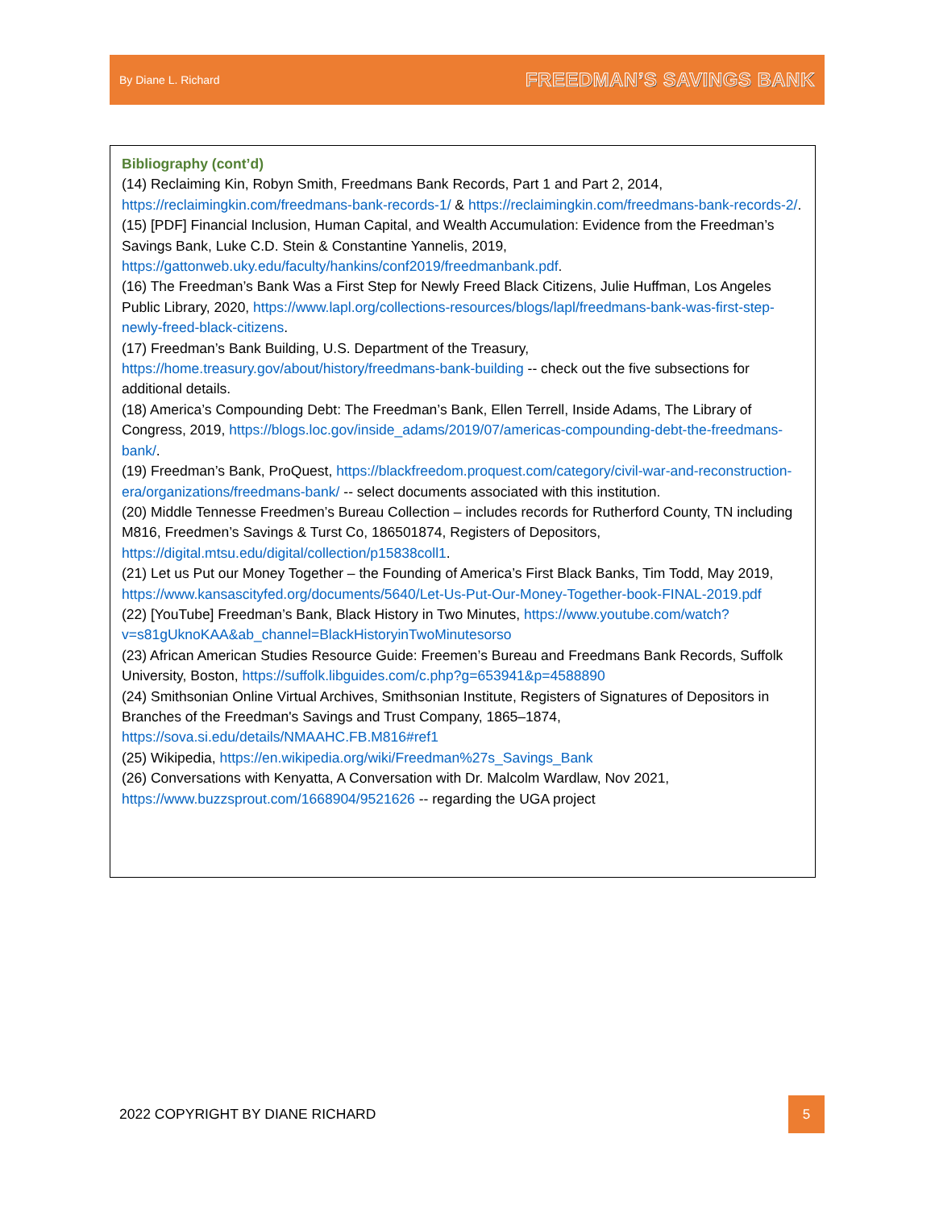By Diane L. Richard FREEDMAN’S SAVINGS BANK
Bibliography (cont’d)
(14) Reclaiming Kin, Robyn Smith, Freedmans Bank Records, Part 1 and Part 2, 2014, https://reclaimingkin.com/freedmans-bank-records-1/ & https://reclaimingkin.com/freedmans-bank-records-2/.
(15) [PDF] Financial Inclusion, Human Capital, and Wealth Accumulation: Evidence from the Freedman’s Savings Bank, Luke C.D. Stein & Constantine Yannelis, 2019, https://gattonweb.uky.edu/faculty/hankins/conf2019/freedmanbank.pdf.
(16) The Freedman’s Bank Was a First Step for Newly Freed Black Citizens, Julie Huffman, Los Angeles Public Library, 2020, https://www.lapl.org/collections-resources/blogs/lapl/freedmans-bank-was-first-step-newly-freed-black-citizens.
(17) Freedman’s Bank Building, U.S. Department of the Treasury, https://home.treasury.gov/about/history/freedmans-bank-building -- check out the five subsections for additional details.
(18) America’s Compounding Debt: The Freedman’s Bank, Ellen Terrell, Inside Adams, The Library of Congress, 2019, https://blogs.loc.gov/inside_adams/2019/07/americas-compounding-debt-the-freedmans-bank/.
(19) Freedman’s Bank, ProQuest, https://blackfreedom.proquest.com/category/civil-war-and-reconstruction-era/organizations/freedmans-bank/ -- select documents associated with this institution.
(20) Middle Tennesse Freedmen’s Bureau Collection – includes records for Rutherford County, TN including M816, Freedmen’s Savings & Turst Co, 186501874, Registers of Depositors, https://digital.mtsu.edu/digital/collection/p15838coll1.
(21) Let us Put our Money Together – the Founding of America’s First Black Banks, Tim Todd, May 2019, https://www.kansascityfed.org/documents/5640/Let-Us-Put-Our-Money-Together-book-FINAL-2019.pdf
(22) [YouTube] Freedman’s Bank, Black History in Two Minutes, https://www.youtube.com/watch?v=s81gUknoKAA&ab_channel=BlackHistoryinTwoMinutesorso
(23) African American Studies Resource Guide: Freemen’s Bureau and Freedmans Bank Records, Suffolk University, Boston, https://suffolk.libguides.com/c.php?g=653941&p=4588890
(24) Smithsonian Online Virtual Archives, Smithsonian Institute, Registers of Signatures of Depositors in Branches of the Freedman's Savings and Trust Company, 1865–1874, https://sova.si.edu/details/NMAAHC.FB.M816#ref1
(25) Wikipedia, https://en.wikipedia.org/wiki/Freedman%27s_Savings_Bank
(26) Conversations with Kenyatta, A Conversation with Dr. Malcolm Wardlaw, Nov 2021, https://www.buzzsprout.com/1668904/9521626 -- regarding the UGA project
2022 COPYRIGHT BY DIANE RICHARD
5